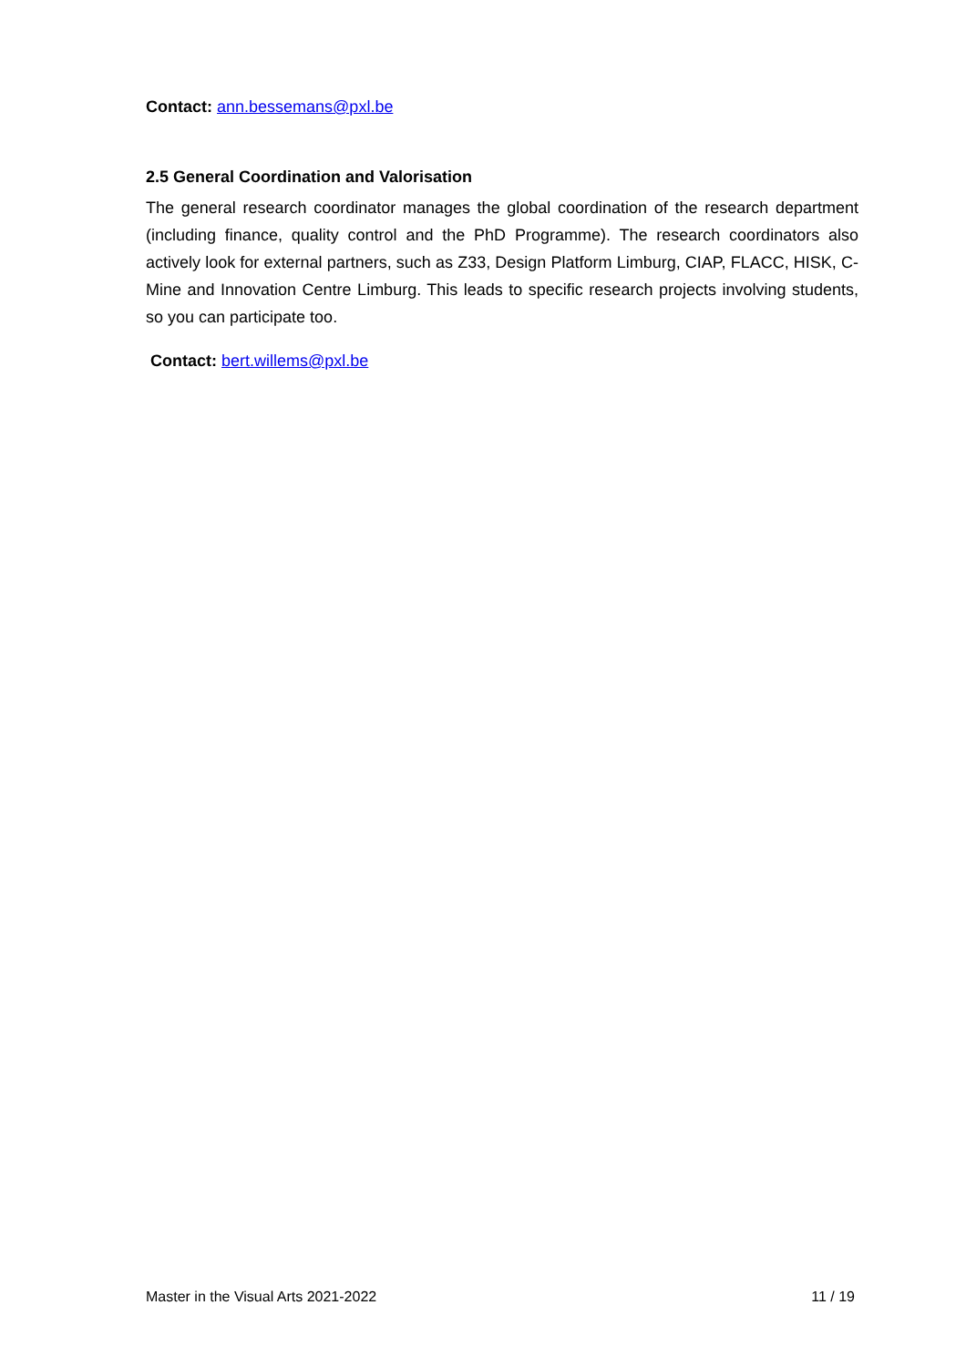Contact: ann.bessemans@pxl.be
2.5 General Coordination and Valorisation
The general research coordinator manages the global coordination of the research department (including finance, quality control and the PhD Programme). The research coordinators also actively look for external partners, such as Z33, Design Platform Limburg, CIAP, FLACC, HISK, C-Mine and Innovation Centre Limburg. This leads to specific research projects involving students, so you can participate too.
Contact: bert.willems@pxl.be
Master in the Visual Arts 2021-2022 11 / 19